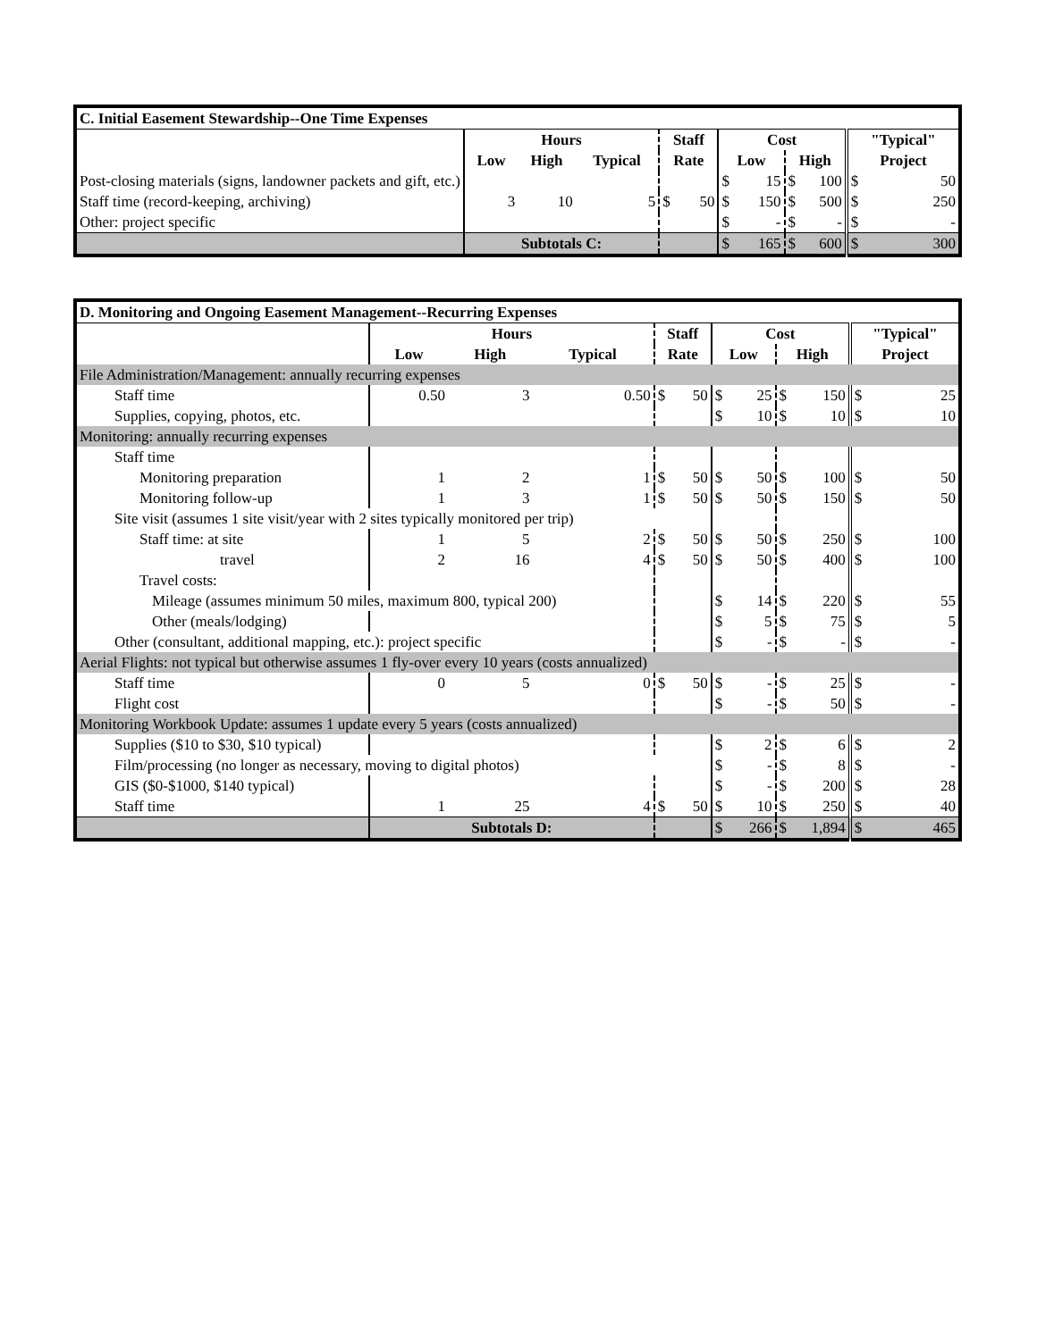| C. Initial Easement Stewardship--One Time Expenses | | | | | | | | | |
| | Hours | | | Staff | | Cost | | | "Typical" |
| | Low | High | Typical | Rate | | Low | | High | Project |
| Post-closing materials (signs, landowner packets and gift, etc.) | | | | | | $ | 15 | $ 100 | $ 50 |
| Staff time (record-keeping, archiving) | 3 | 10 | 5 | $ | 50 | $ | 150 | $ 500 | $ 250 |
| Other: project specific | | | | | | $ | - | $ - | $ - |
| | Subtotals C: | | | | | $ | 165 | $ 600 | $ 300 |
| D. Monitoring and Ongoing Easement Management--Recurring Expenses | | | | | | | | | |
| | Hours | | | Staff | | Cost | | | "Typical" |
| | Low | High | Typical | Rate | | Low | | High | Project |
| File Administration/Management: annually recurring expenses | | | | | | | | | |
| Staff time | 0.50 | 3 | 0.50 | $ | 50 | $ | 25 | $ 150 | $ 25 |
| Supplies, copying, photos, etc. | | | | | | $ | 10 | $ 10 | $ 10 |
| Monitoring: annually recurring expenses | | | | | | | | | |
| Staff time | | | | | | | | | |
| Monitoring preparation | 1 | 2 | 1 | $ | 50 | $ | 50 | $ 100 | $ 50 |
| Monitoring follow-up | 1 | 3 | 1 | $ | 50 | $ | 50 | $ 150 | $ 50 |
| Site visit (assumes 1 site visit/year with 2 sites typically monitored per trip) | | | | | | | | | |
| Staff time: at site | 1 | 5 | 2 | $ | 50 | $ | 50 | $ 250 | $ 100 |
| travel | 2 | 16 | 4 | $ | 50 | $ | 50 | $ 400 | $ 100 |
| Travel costs: | | | | | | | | | |
| Mileage (assumes minimum 50 miles, maximum 800, typical 200) | | | | | | $ | 14 | $ 220 | $ 55 |
| Other (meals/lodging) | | | | | | $ | 5 | $ 75 | $ 5 |
| Other (consultant, additional mapping, etc.): project specific | | | | | | $ | - | $ - | $ - |
| Aerial Flights: not typical but otherwise assumes 1 fly-over every 10 years (costs annualized) | | | | | | | | | |
| Staff time | 0 | 5 | 0 | $ | 50 | $ | - | $ 25 | $ - |
| Flight cost | | | | | | $ | - | $ 50 | $ - |
| Monitoring Workbook Update: assumes 1 update every 5 years (costs annualized) | | | | | | | | | |
| Supplies ($10 to $30, $10 typical) | | | | | | $ | 2 | $ 6 | $ 2 |
| Film/processing (no longer as necessary, moving to digital photos) | | | | | | $ | - | $ 8 | $ - |
| GIS ($0-$1000, $140 typical) | | | | | | $ | - | $ 200 | $ 28 |
| Staff time | 1 | 25 | 4 | $ | 50 | $ | 10 | $ 250 | $ 40 |
| | Subtotals D: | | | | | $ | 266 | $ 1,894 | $ 465 |